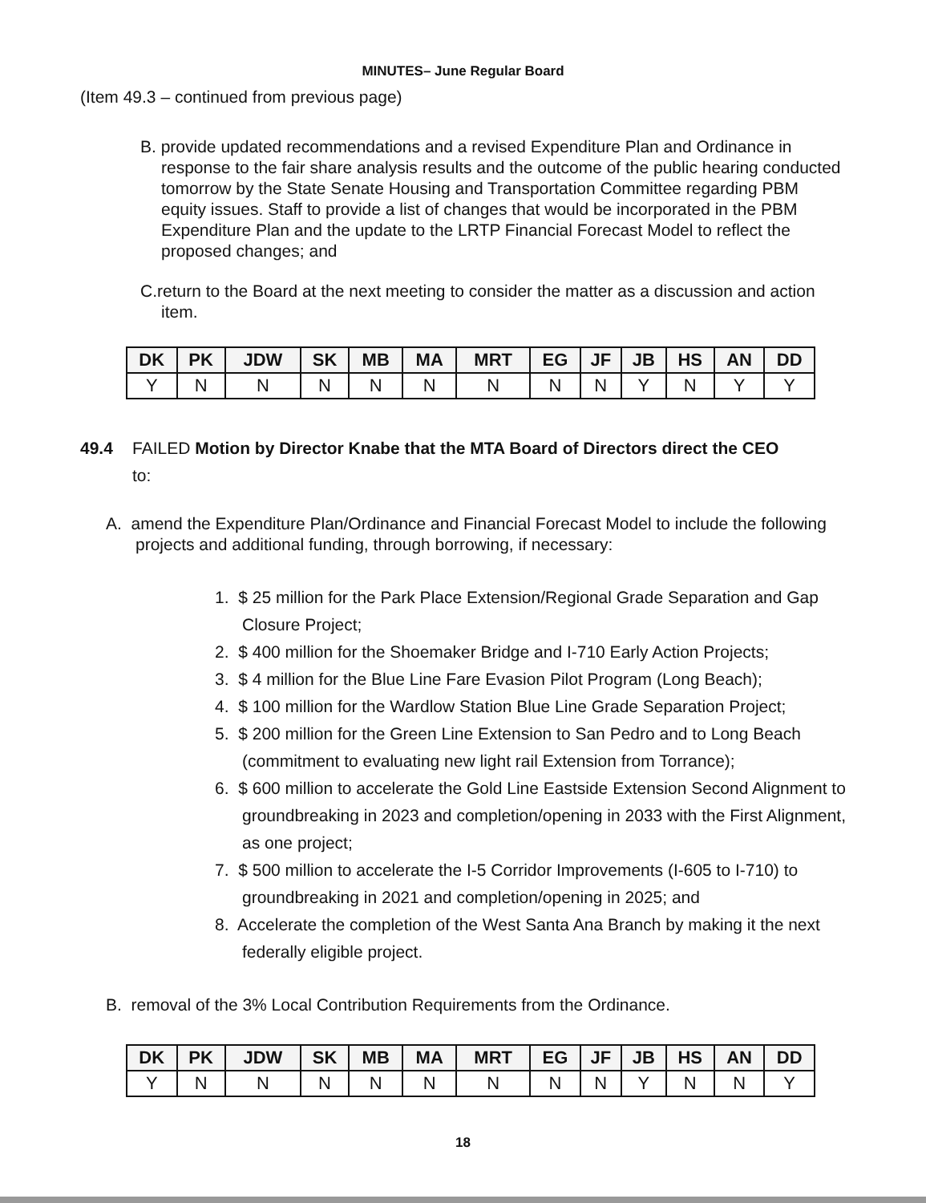MINUTES– June Regular Board
(Item 49.3 – continued from previous page)
B. provide updated recommendations and a revised Expenditure Plan and Ordinance in response to the fair share analysis results and the outcome of the public hearing conducted tomorrow by the State Senate Housing and Transportation Committee regarding PBM equity issues. Staff to provide a list of changes that would be incorporated in the PBM Expenditure Plan and the update to the LRTP Financial Forecast Model to reflect the proposed changes; and
C.return to the Board at the next meeting to consider the matter as a discussion and action item.
| DK | PK | JDW | SK | MB | MA | MRT | EG | JF | JB | HS | AN | DD |
| --- | --- | --- | --- | --- | --- | --- | --- | --- | --- | --- | --- | --- |
| Y | N | N | N | N | N | N | N | N | Y | N | Y | Y |
49.4 FAILED Motion by Director Knabe that the MTA Board of Directors direct the CEO
to:
A. amend the Expenditure Plan/Ordinance and Financial Forecast Model to include the following projects and additional funding, through borrowing, if necessary:
1. $ 25 million for the Park Place Extension/Regional Grade Separation and Gap Closure Project;
2. $ 400 million for the Shoemaker Bridge and I-710 Early Action Projects;
3. $ 4 million for the Blue Line Fare Evasion Pilot Program (Long Beach);
4. $ 100 million for the Wardlow Station Blue Line Grade Separation Project;
5. $ 200 million for the Green Line Extension to San Pedro and to Long Beach (commitment to evaluating new light rail Extension from Torrance);
6. $ 600 million to accelerate the Gold Line Eastside Extension Second Alignment to groundbreaking in 2023 and completion/opening in 2033 with the First Alignment, as one project;
7. $ 500 million to accelerate the I-5 Corridor Improvements (I-605 to I-710) to groundbreaking in 2021 and completion/opening in 2025; and
8. Accelerate the completion of the West Santa Ana Branch by making it the next federally eligible project.
B. removal of the 3% Local Contribution Requirements from the Ordinance.
| DK | PK | JDW | SK | MB | MA | MRT | EG | JF | JB | HS | AN | DD |
| --- | --- | --- | --- | --- | --- | --- | --- | --- | --- | --- | --- | --- |
| Y | N | N | N | N | N | N | N | N | Y | N | N | Y |
18